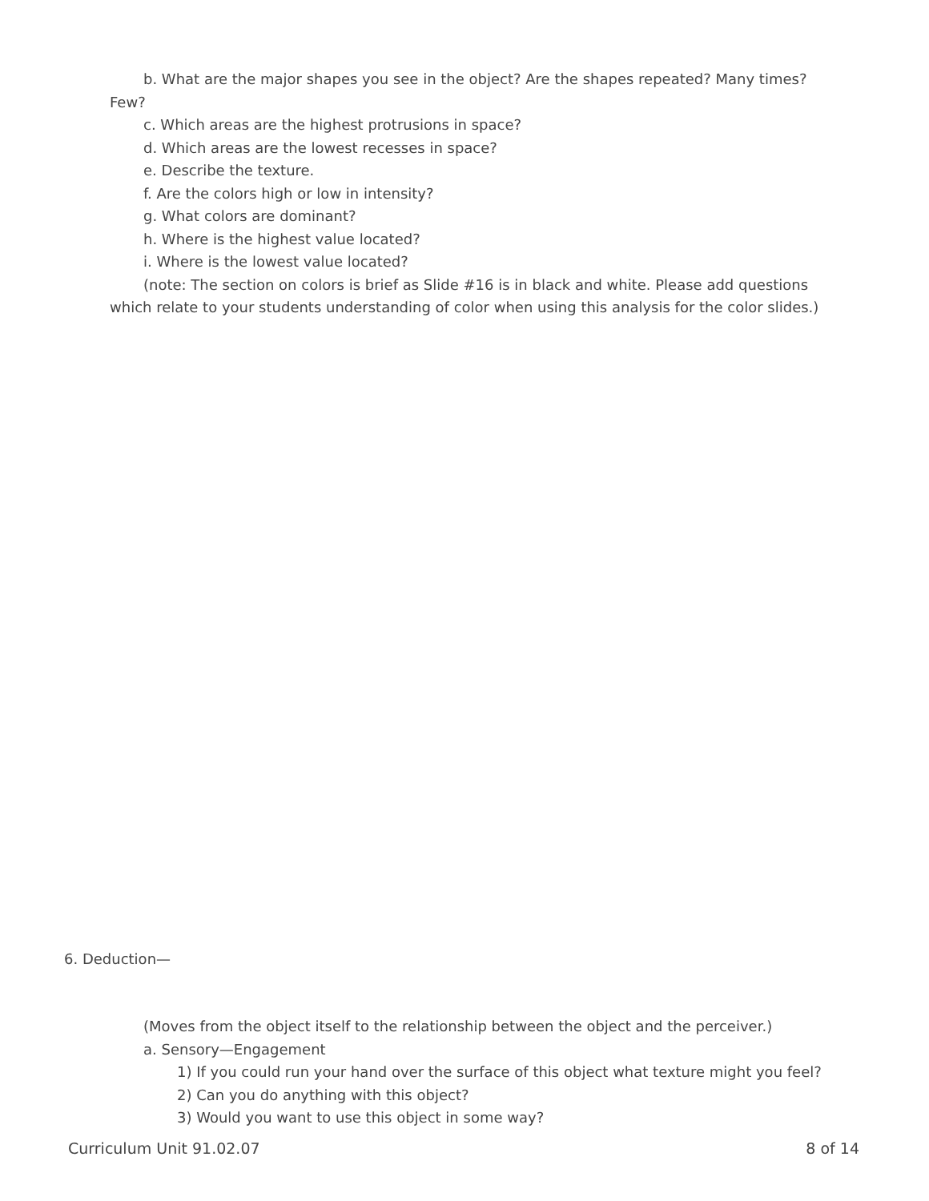b. What are the major shapes you see in the object? Are the shapes repeated? Many times? Few?
c. Which areas are the highest protrusions in space?
d. Which areas are the lowest recesses in space?
e. Describe the texture.
f. Are the colors high or low in intensity?
g. What colors are dominant?
h. Where is the highest value located?
i. Where is the lowest value located?
(note: The section on colors is brief as Slide #16 is in black and white. Please add questions which relate to your students understanding of color when using this analysis for the color slides.)
6. Deduction—
(Moves from the object itself to the relationship between the object and the perceiver.)
a. Sensory—Engagement
1) If you could run your hand over the surface of this object what texture might you feel?
2) Can you do anything with this object?
3) Would you want to use this object in some way?
Curriculum Unit 91.02.07 8 of 14